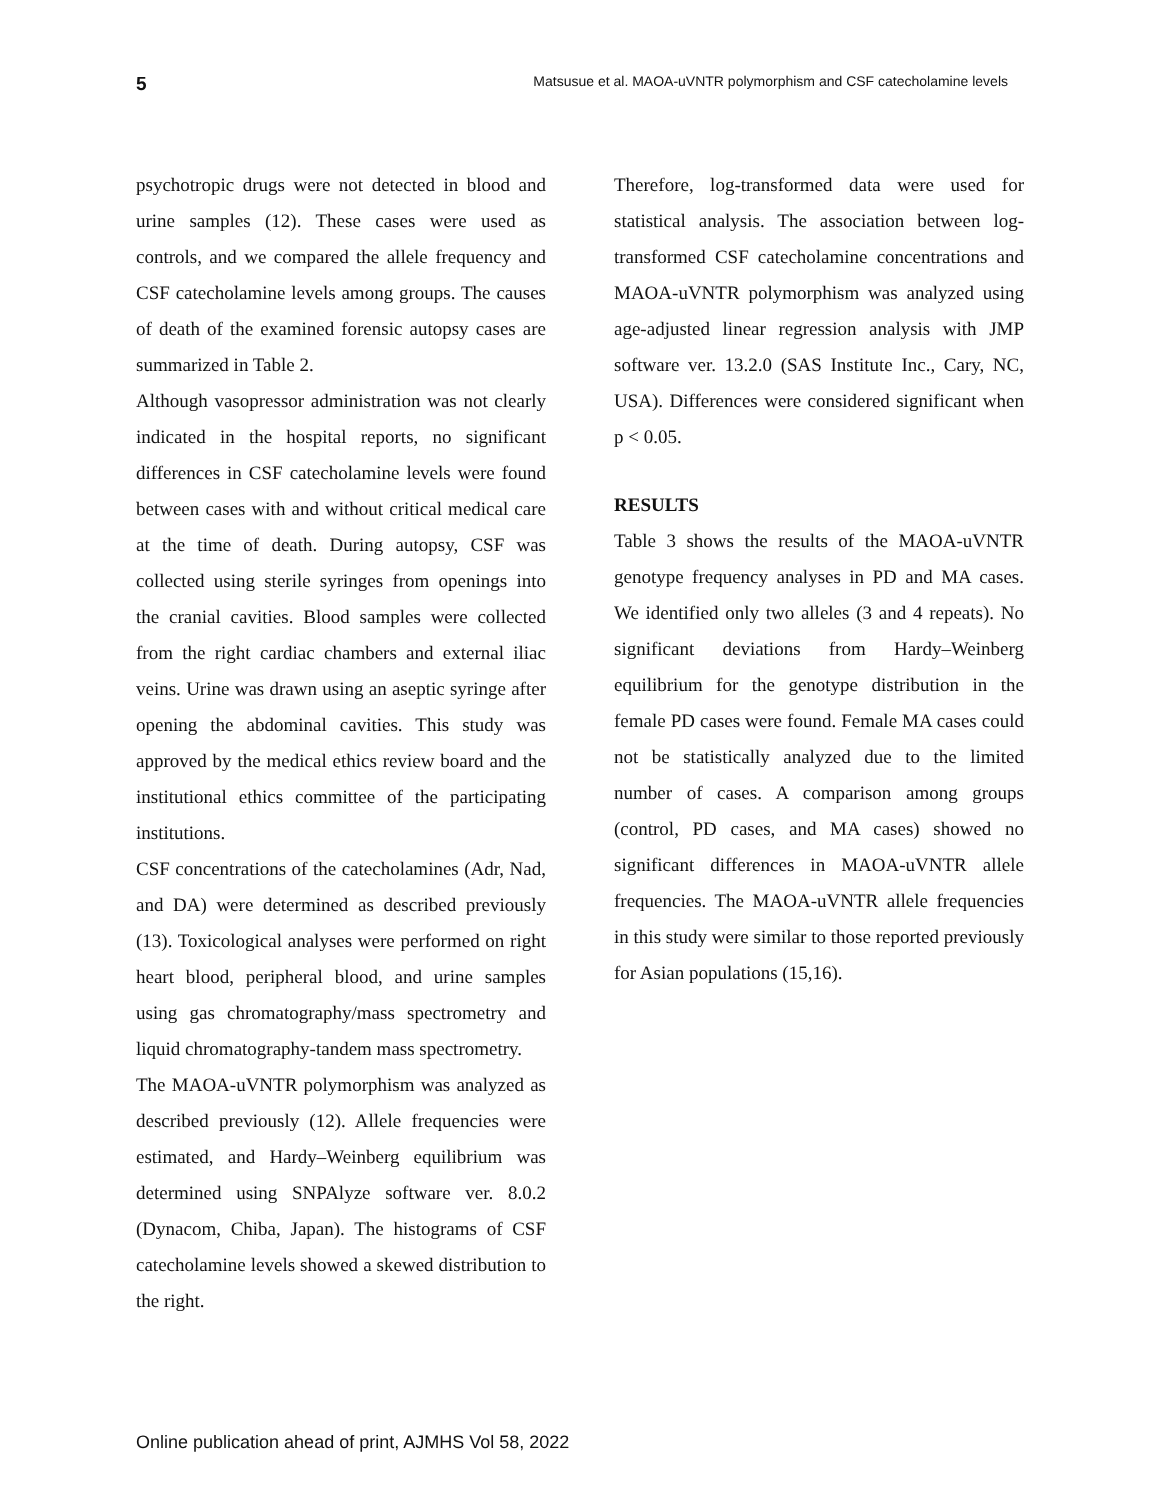5 Matsusue et al. MAOA-uVNTR polymorphism and CSF catecholamine levels
psychotropic drugs were not detected in blood and urine samples (12). These cases were used as controls, and we compared the allele frequency and CSF catecholamine levels among groups. The causes of death of the examined forensic autopsy cases are summarized in Table 2.
Although vasopressor administration was not clearly indicated in the hospital reports, no significant differences in CSF catecholamine levels were found between cases with and without critical medical care at the time of death. During autopsy, CSF was collected using sterile syringes from openings into the cranial cavities. Blood samples were collected from the right cardiac chambers and external iliac veins. Urine was drawn using an aseptic syringe after opening the abdominal cavities. This study was approved by the medical ethics review board and the institutional ethics committee of the participating institutions.
CSF concentrations of the catecholamines (Adr, Nad, and DA) were determined as described previously (13). Toxicological analyses were performed on right heart blood, peripheral blood, and urine samples using gas chromatography/mass spectrometry and liquid chromatography-tandem mass spectrometry.
The MAOA-uVNTR polymorphism was analyzed as described previously (12). Allele frequencies were estimated, and Hardy–Weinberg equilibrium was determined using SNPAlyze software ver. 8.0.2 (Dynacom, Chiba, Japan). The histograms of CSF catecholamine levels showed a skewed distribution to the right.
Therefore, log-transformed data were used for statistical analysis. The association between log-transformed CSF catecholamine concentrations and MAOA-uVNTR polymorphism was analyzed using age-adjusted linear regression analysis with JMP software ver. 13.2.0 (SAS Institute Inc., Cary, NC, USA). Differences were considered significant when p < 0.05.
RESULTS
Table 3 shows the results of the MAOA-uVNTR genotype frequency analyses in PD and MA cases. We identified only two alleles (3 and 4 repeats). No significant deviations from Hardy–Weinberg equilibrium for the genotype distribution in the female PD cases were found. Female MA cases could not be statistically analyzed due to the limited number of cases. A comparison among groups (control, PD cases, and MA cases) showed no significant differences in MAOA-uVNTR allele frequencies. The MAOA-uVNTR allele frequencies in this study were similar to those reported previously for Asian populations (15,16).
Online publication ahead of print, AJMHS Vol 58, 2022